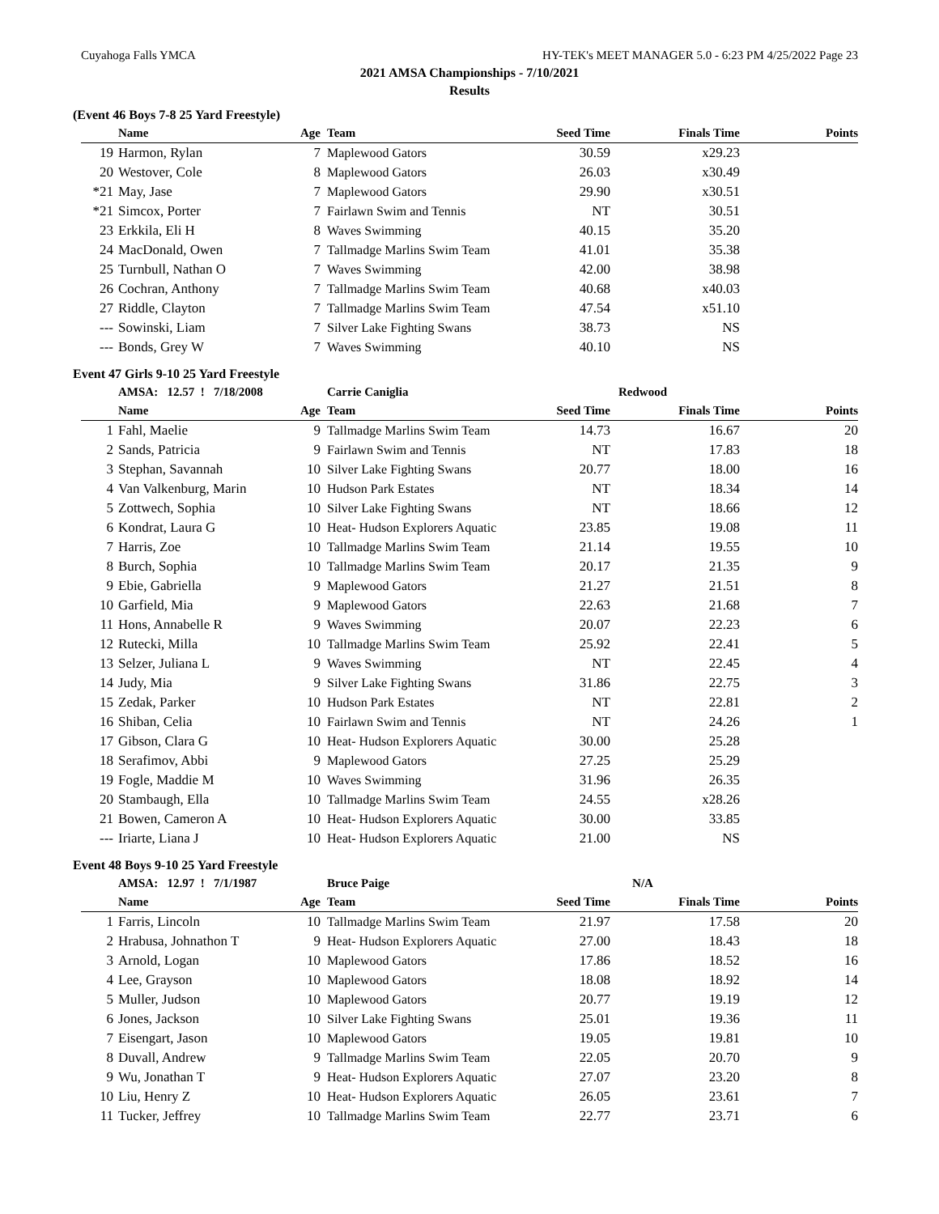Cuyahoga Falls YMCA HY-TEK's MEET MANAGER 5.0 - 6:23 PM 4/25/2022 Page 23
2021 AMSA Championships - 7/10/2021
Results
(Event 46 Boys 7-8 25 Yard Freestyle)
| | Name | Age | Team | Seed Time | Finals Time | Points |
| --- | --- | --- | --- | --- | --- | --- |
| 19 | Harmon, Rylan | 7 | Maplewood Gators | 30.59 | x29.23 | |
| 20 | Westover, Cole | 8 | Maplewood Gators | 26.03 | x30.49 | |
| *21 | May, Jase | 7 | Maplewood Gators | 29.90 | x30.51 | |
| *21 | Simcox, Porter | 7 | Fairlawn Swim and Tennis | NT | 30.51 | |
| 23 | Erkkila, Eli H | 8 | Waves Swimming | 40.15 | 35.20 | |
| 24 | MacDonald, Owen | 7 | Tallmadge Marlins Swim Team | 41.01 | 35.38 | |
| 25 | Turnbull, Nathan O | 7 | Waves Swimming | 42.00 | 38.98 | |
| 26 | Cochran, Anthony | 7 | Tallmadge Marlins Swim Team | 40.68 | x40.03 | |
| 27 | Riddle, Clayton | 7 | Tallmadge Marlins Swim Team | 47.54 | x51.10 | |
| --- | Sowinski, Liam | 7 | Silver Lake Fighting Swans | 38.73 | NS | |
| --- | Bonds, Grey W | 7 | Waves Swimming | 40.10 | NS | |
Event 47 Girls 9-10 25 Yard Freestyle
| | AMSA: 12.57 ! 7/18/2008 | | Carrie Caniglia | Redwood | | |
| | Name | Age | Team | Seed Time | Finals Time | Points |
| 1 | Fahl, Maelie | 9 | Tallmadge Marlins Swim Team | 14.73 | 16.67 | 20 |
| 2 | Sands, Patricia | 9 | Fairlawn Swim and Tennis | NT | 17.83 | 18 |
| 3 | Stephan, Savannah | 10 | Silver Lake Fighting Swans | 20.77 | 18.00 | 16 |
| 4 | Van Valkenburg, Marin | 10 | Hudson Park Estates | NT | 18.34 | 14 |
| 5 | Zottwech, Sophia | 10 | Silver Lake Fighting Swans | NT | 18.66 | 12 |
| 6 | Kondrat, Laura G | 10 | Heat- Hudson Explorers Aquatic | 23.85 | 19.08 | 11 |
| 7 | Harris, Zoe | 10 | Tallmadge Marlins Swim Team | 21.14 | 19.55 | 10 |
| 8 | Burch, Sophia | 10 | Tallmadge Marlins Swim Team | 20.17 | 21.35 | 9 |
| 9 | Ebie, Gabriella | 9 | Maplewood Gators | 21.27 | 21.51 | 8 |
| 10 | Garfield, Mia | 9 | Maplewood Gators | 22.63 | 21.68 | 7 |
| 11 | Hons, Annabelle R | 9 | Waves Swimming | 20.07 | 22.23 | 6 |
| 12 | Rutecki, Milla | 10 | Tallmadge Marlins Swim Team | 25.92 | 22.41 | 5 |
| 13 | Selzer, Juliana L | 9 | Waves Swimming | NT | 22.45 | 4 |
| 14 | Judy, Mia | 9 | Silver Lake Fighting Swans | 31.86 | 22.75 | 3 |
| 15 | Zedak, Parker | 10 | Hudson Park Estates | NT | 22.81 | 2 |
| 16 | Shiban, Celia | 10 | Fairlawn Swim and Tennis | NT | 24.26 | 1 |
| 17 | Gibson, Clara G | 10 | Heat- Hudson Explorers Aquatic | 30.00 | 25.28 | |
| 18 | Serafimov, Abbi | 9 | Maplewood Gators | 27.25 | 25.29 | |
| 19 | Fogle, Maddie M | 10 | Waves Swimming | 31.96 | 26.35 | |
| 20 | Stambaugh, Ella | 10 | Tallmadge Marlins Swim Team | 24.55 | x28.26 | |
| 21 | Bowen, Cameron A | 10 | Heat- Hudson Explorers Aquatic | 30.00 | 33.85 | |
| --- | Iriarte, Liana J | 10 | Heat- Hudson Explorers Aquatic | 21.00 | NS | |
Event 48 Boys 9-10 25 Yard Freestyle
| | AMSA: 12.97 ! 7/1/1987 | | Bruce Paige | N/A | | |
| | Name | Age | Team | Seed Time | Finals Time | Points |
| 1 | Farris, Lincoln | 10 | Tallmadge Marlins Swim Team | 21.97 | 17.58 | 20 |
| 2 | Hrabusa, Johnathon T | 9 | Heat- Hudson Explorers Aquatic | 27.00 | 18.43 | 18 |
| 3 | Arnold, Logan | 10 | Maplewood Gators | 17.86 | 18.52 | 16 |
| 4 | Lee, Grayson | 10 | Maplewood Gators | 18.08 | 18.92 | 14 |
| 5 | Muller, Judson | 10 | Maplewood Gators | 20.77 | 19.19 | 12 |
| 6 | Jones, Jackson | 10 | Silver Lake Fighting Swans | 25.01 | 19.36 | 11 |
| 7 | Eisengart, Jason | 10 | Maplewood Gators | 19.05 | 19.81 | 10 |
| 8 | Duvall, Andrew | 9 | Tallmadge Marlins Swim Team | 22.05 | 20.70 | 9 |
| 9 | Wu, Jonathan T | 9 | Heat- Hudson Explorers Aquatic | 27.07 | 23.20 | 8 |
| 10 | Liu, Henry Z | 10 | Heat- Hudson Explorers Aquatic | 26.05 | 23.61 | 7 |
| 11 | Tucker, Jeffrey | 10 | Tallmadge Marlins Swim Team | 22.77 | 23.71 | 6 |